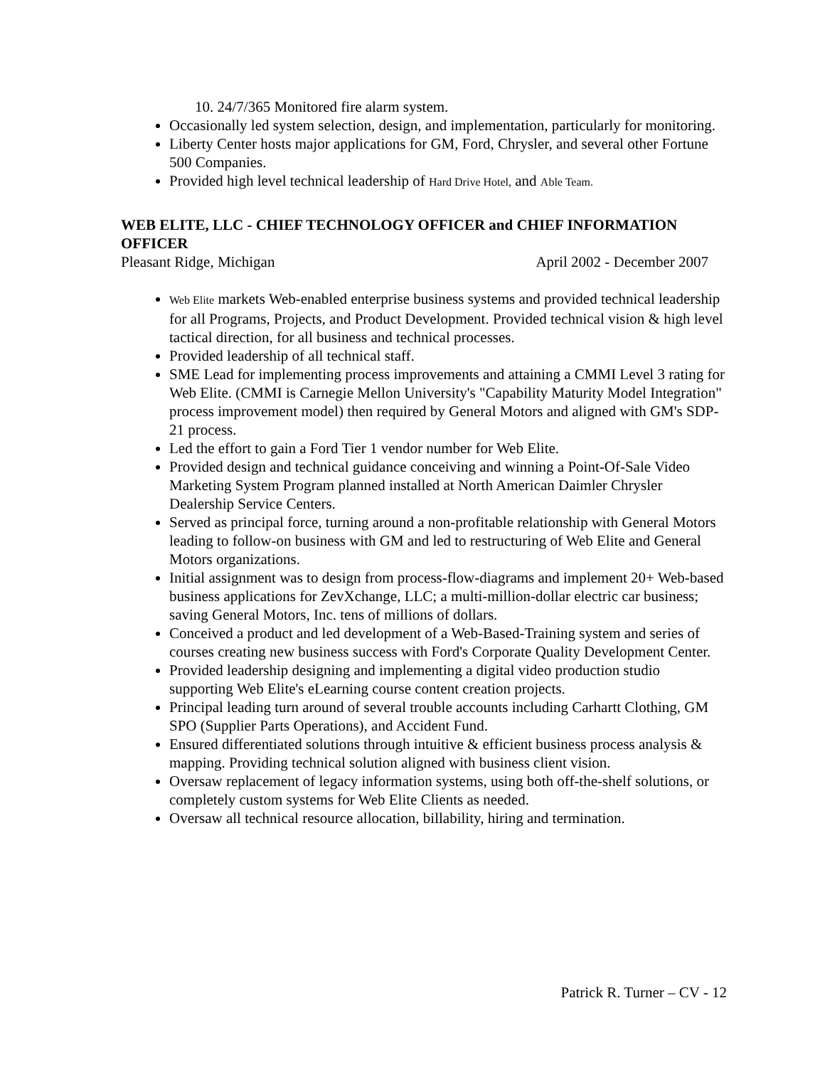10. 24/7/365 Monitored fire alarm system.
Occasionally led system selection, design, and implementation, particularly for monitoring.
Liberty Center hosts major applications for GM, Ford, Chrysler, and several other Fortune 500 Companies.
Provided high level technical leadership of Hard Drive Hotel, and Able Team.
WEB ELITE, LLC - CHIEF TECHNOLOGY OFFICER and CHIEF INFORMATION OFFICER
Pleasant Ridge, Michigan April 2002 - December 2007
Web Elite markets Web-enabled enterprise business systems and provided technical leadership for all Programs, Projects, and Product Development. Provided technical vision & high level tactical direction, for all business and technical processes.
Provided leadership of all technical staff.
SME Lead for implementing process improvements and attaining a CMMI Level 3 rating for Web Elite. (CMMI is Carnegie Mellon University's "Capability Maturity Model Integration" process improvement model) then required by General Motors and aligned with GM's SDP-21 process.
Led the effort to gain a Ford Tier 1 vendor number for Web Elite.
Provided design and technical guidance conceiving and winning a Point-Of-Sale Video Marketing System Program planned installed at North American Daimler Chrysler Dealership Service Centers.
Served as principal force, turning around a non-profitable relationship with General Motors leading to follow-on business with GM and led to restructuring of Web Elite and General Motors organizations.
Initial assignment was to design from process-flow-diagrams and implement 20+ Web-based business applications for ZevXchange, LLC; a multi-million-dollar electric car business; saving General Motors, Inc. tens of millions of dollars.
Conceived a product and led development of a Web-Based-Training system and series of courses creating new business success with Ford's Corporate Quality Development Center.
Provided leadership designing and implementing a digital video production studio supporting Web Elite's eLearning course content creation projects.
Principal leading turn around of several trouble accounts including Carhartt Clothing, GM SPO (Supplier Parts Operations), and Accident Fund.
Ensured differentiated solutions through intuitive & efficient business process analysis & mapping. Providing technical solution aligned with business client vision.
Oversaw replacement of legacy information systems, using both off-the-shelf solutions, or completely custom systems for Web Elite Clients as needed.
Oversaw all technical resource allocation, billability, hiring and termination.
Patrick R. Turner – CV - 12